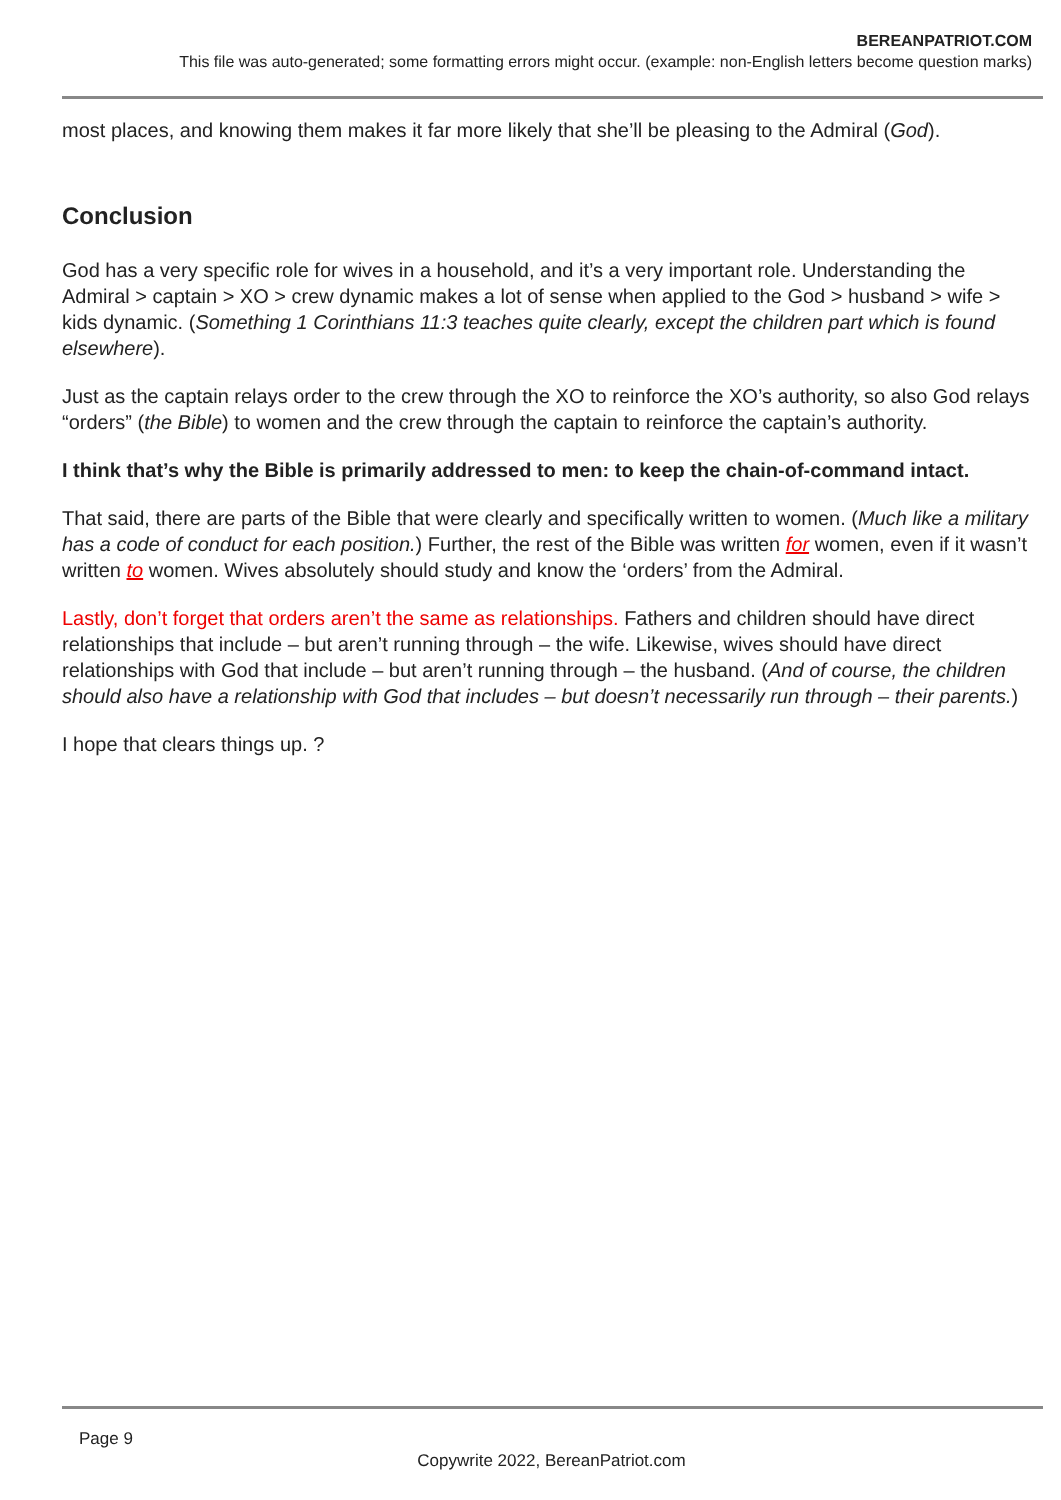BEREANPATRIOT.COM
This file was auto-generated; some formatting errors might occur. (example: non-English letters become question marks)
most places, and knowing them makes it far more likely that she’ll be pleasing to the Admiral (God).
Conclusion
God has a very specific role for wives in a household, and it’s a very important role. Understanding the Admiral > captain > XO > crew dynamic makes a lot of sense when applied to the God > husband > wife > kids dynamic. (Something 1 Corinthians 11:3 teaches quite clearly, except the children part which is found elsewhere).
Just as the captain relays order to the crew through the XO to reinforce the XO’s authority, so also God relays “orders” (the Bible) to women and the crew through the captain to reinforce the captain’s authority.
I think that’s why the Bible is primarily addressed to men: to keep the chain-of-command intact.
That said, there are parts of the Bible that were clearly and specifically written to women. (Much like a military has a code of conduct for each position.) Further, the rest of the Bible was written for women, even if it wasn’t written to women. Wives absolutely should study and know the ‘orders’ from the Admiral.
Lastly, don’t forget that orders aren’t the same as relationships. Fathers and children should have direct relationships that include – but aren’t running through – the wife. Likewise, wives should have direct relationships with God that include – but aren’t running through – the husband. (And of course, the children should also have a relationship with God that includes – but doesn’t necessarily run through – their parents.)
I hope that clears things up. ?
Page 9
Copywrite 2022, BereanPatriot.com